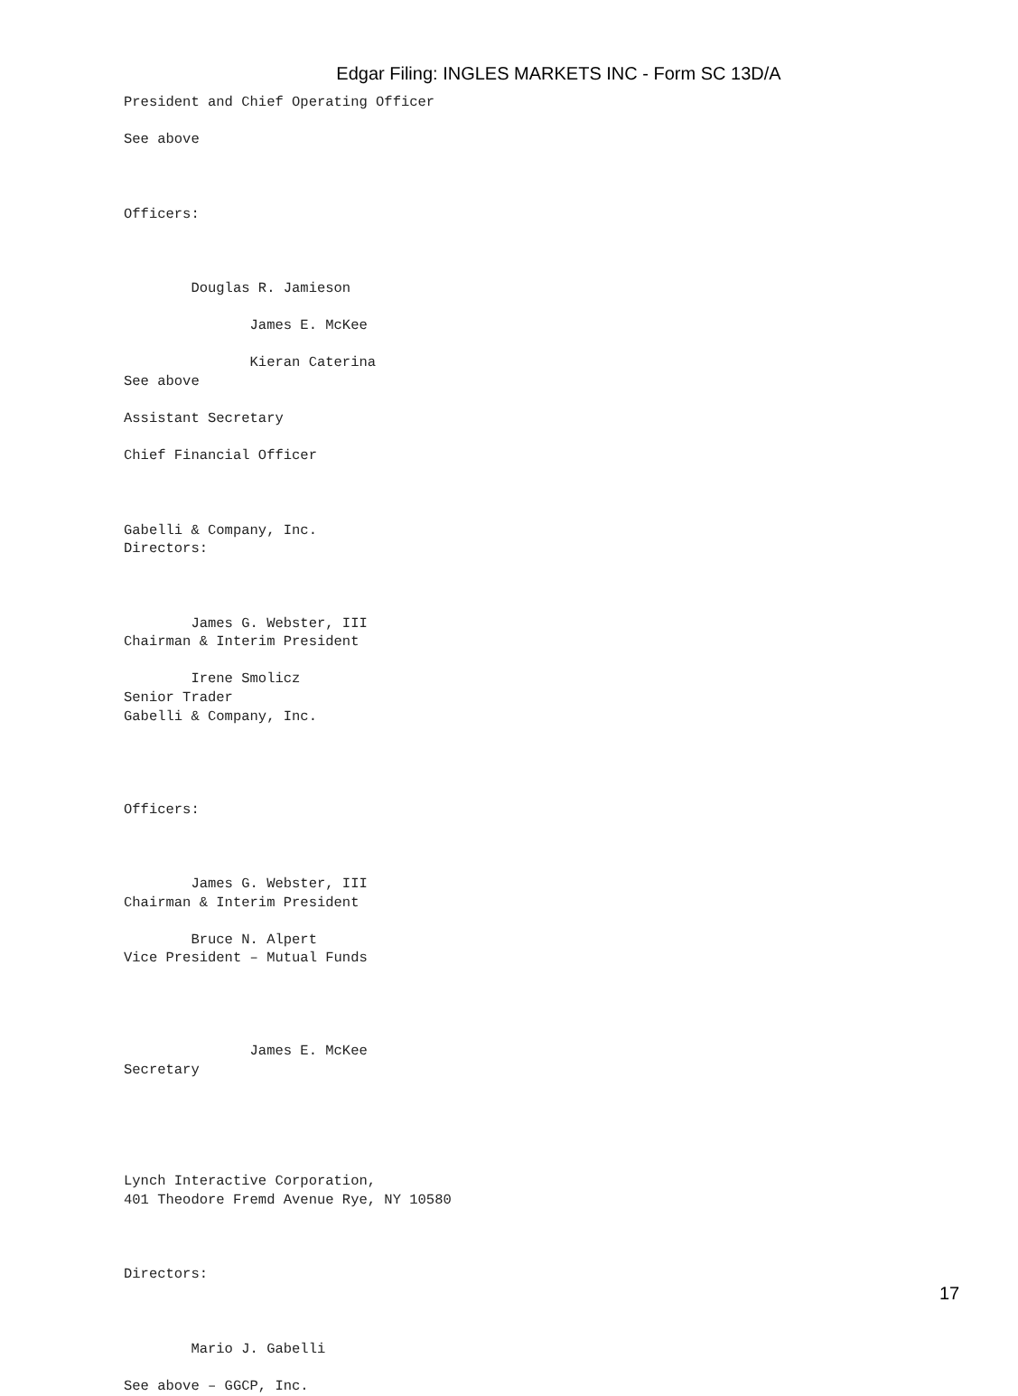Edgar Filing: INGLES MARKETS INC - Form SC 13D/A
President and Chief Operating Officer

See above



Officers:



        Douglas R. Jamieson

               James E. McKee

               Kieran Caterina
See above

Assistant Secretary

Chief Financial Officer



Gabelli & Company, Inc.
Directors:



        James G. Webster, III
Chairman & Interim President

        Irene Smolicz
Senior Trader
Gabelli & Company, Inc.




Officers:



        James G. Webster, III
Chairman & Interim President

        Bruce N. Alpert
Vice President – Mutual Funds




               James E. McKee
Secretary





Lynch Interactive Corporation,
401 Theodore Fremd Avenue Rye, NY 10580



Directors:



        Mario J. Gabelli

See above – GGCP, Inc.
17